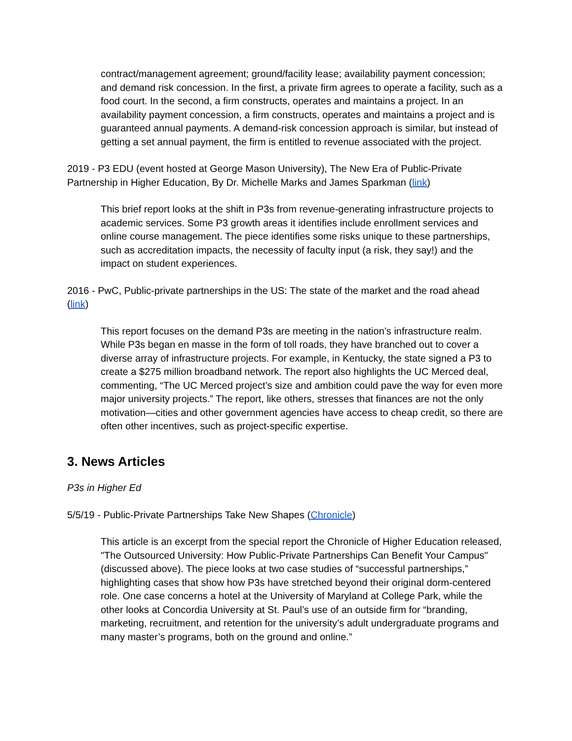contract/management agreement; ground/facility lease; availability payment concession; and demand risk concession. In the first, a private firm agrees to operate a facility, such as a food court. In the second, a firm constructs, operates and maintains a project. In an availability payment concession, a firm constructs, operates and maintains a project and is guaranteed annual payments. A demand-risk concession approach is similar, but instead of getting a set annual payment, the firm is entitled to revenue associated with the project.
2019 - P3 EDU (event hosted at George Mason University), The New Era of Public-Private Partnership in Higher Education, By Dr. Michelle Marks and James Sparkman (link)
This brief report looks at the shift in P3s from revenue-generating infrastructure projects to academic services. Some P3 growth areas it identifies include enrollment services and online course management. The piece identifies some risks unique to these partnerships, such as accreditation impacts, the necessity of faculty input (a risk, they say!) and the impact on student experiences.
2016 - PwC, Public-private partnerships in the US: The state of the market and the road ahead (link)
This report focuses on the demand P3s are meeting in the nation’s infrastructure realm. While P3s began en masse in the form of toll roads, they have branched out to cover a diverse array of infrastructure projects. For example, in Kentucky, the state signed a P3 to create a $275 million broadband network. The report also highlights the UC Merced deal, commenting, “The UC Merced project’s size and ambition could pave the way for even more major university projects.” The report, like others, stresses that finances are not the only motivation—cities and other government agencies have access to cheap credit, so there are often other incentives, such as project-specific expertise.
3. News Articles
P3s in Higher Ed
5/5/19 - Public-Private Partnerships Take New Shapes (Chronicle)
This article is an excerpt from the special report the Chronicle of Higher Education released, "The Outsourced University: How Public-Private Partnerships Can Benefit Your Campus" (discussed above). The piece looks at two case studies of “successful partnerships,” highlighting cases that show how P3s have stretched beyond their original dorm-centered role. One case concerns a hotel at the University of Maryland at College Park, while the other looks at Concordia University at St. Paul’s use of an outside firm for “branding, marketing, recruitment, and retention for the university’s adult undergraduate programs and many master’s programs, both on the ground and online.”